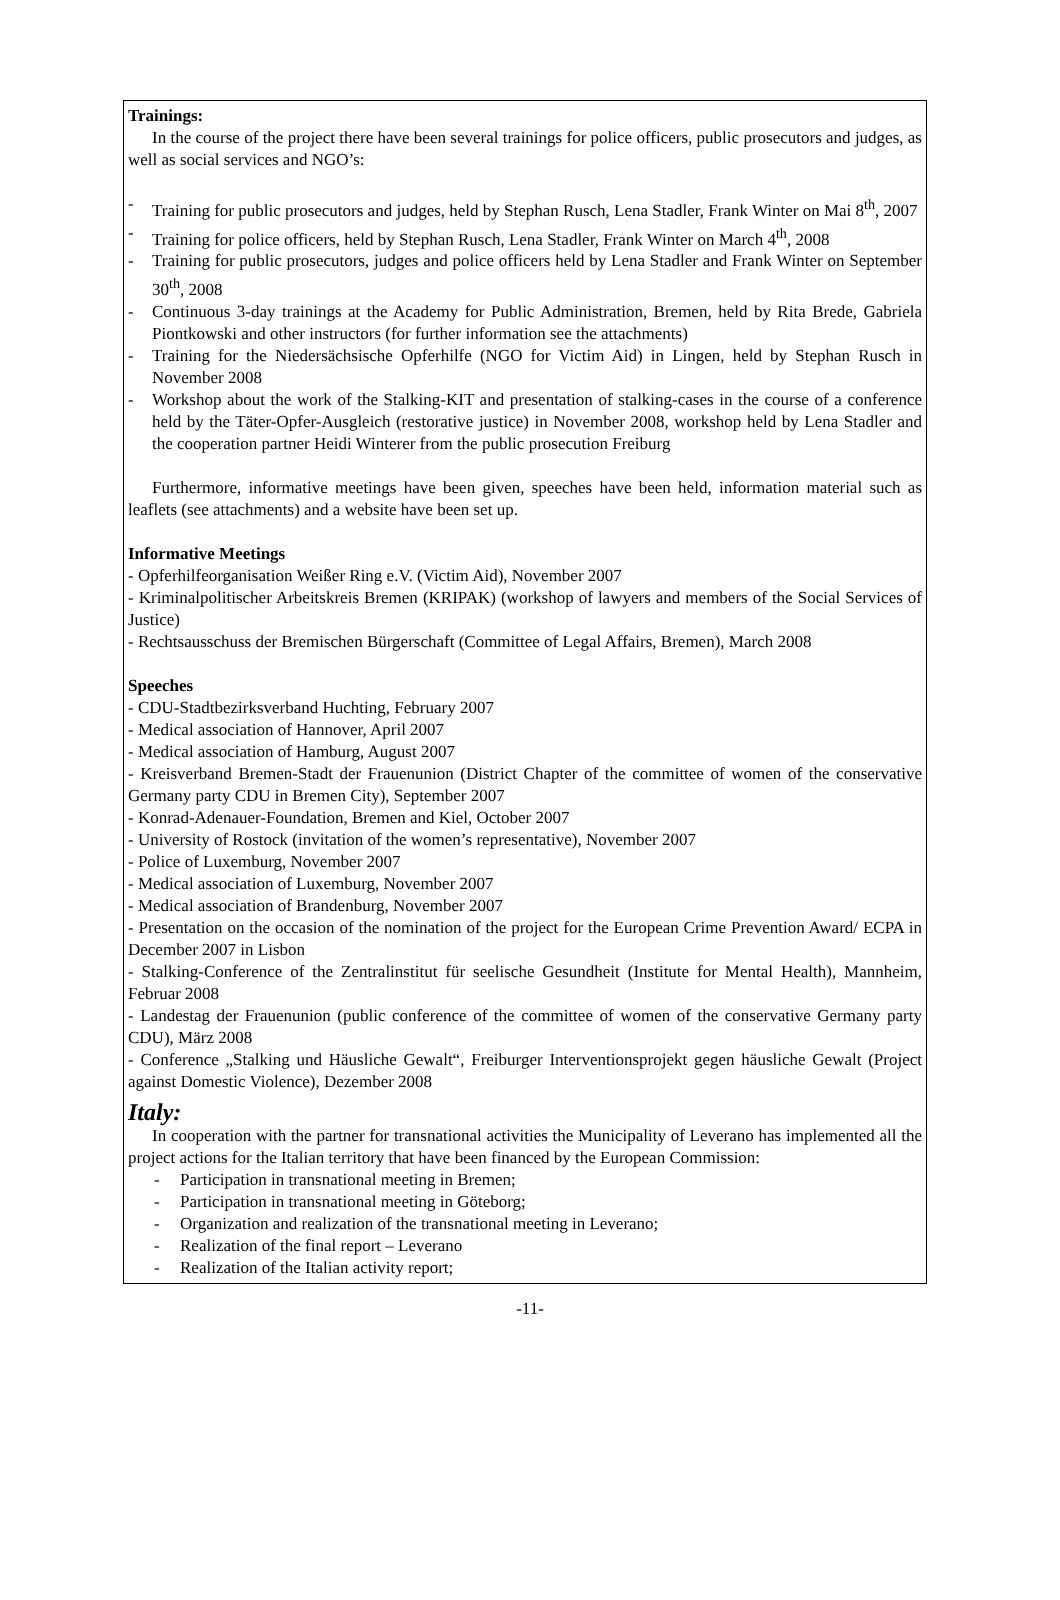Trainings:
In the course of the project there have been several trainings for police officers, public prosecutors and judges, as well as social services and NGO’s:
- Training for public prosecutors and judges, held by Stephan Rusch, Lena Stadler, Frank Winter on Mai 8<sup>th</sup>, 2007
- Training for police officers, held by Stephan Rusch, Lena Stadler, Frank Winter on March 4<sup>th</sup>, 2008
- Training for public prosecutors, judges and police officers held by Lena Stadler and Frank Winter on September 30<sup>th</sup>, 2008
- Continuous 3-day trainings at the Academy for Public Administration, Bremen, held by Rita Brede, Gabriela Piontkowski and other instructors (for further information see the attachments)
- Training for the Niedersächsische Opferhilfe (NGO for Victim Aid) in Lingen, held by Stephan Rusch in November 2008
- Workshop about the work of the Stalking-KIT and presentation of stalking-cases in the course of a conference held by the Täter-Opfer-Ausgleich (restorative justice) in November 2008, workshop held by Lena Stadler and the cooperation partner Heidi Winterer from the public prosecution Freiburg
Furthermore, informative meetings have been given, speeches have been held, information material such as leaflets (see attachments) and a website have been set up.
Informative Meetings
- Opferhilfeorganisation Weißer Ring e.V. (Victim Aid), November 2007
- Kriminalpolitischer Arbeitskreis Bremen (KRIPAK) (workshop of lawyers and members of the Social Services of Justice)
- Rechtsausschuss der Bremischen Bürgerschaft (Committee of Legal Affairs, Bremen), March 2008
Speeches
- CDU-Stadtbezirksverband Huchting, February 2007
- Medical association of Hannover, April 2007
- Medical association of Hamburg, August 2007
- Kreisverband Bremen-Stadt der Frauenunion (District Chapter of the committee of women of the conservative Germany party CDU in Bremen City), September 2007
- Konrad-Adenauer-Foundation, Bremen and Kiel, October 2007
- University of Rostock (invitation of the women’s representative), November 2007
- Police of Luxemburg, November 2007
- Medical association of Luxemburg, November 2007
- Medical association of Brandenburg, November 2007
- Presentation on the occasion of the nomination of the project for the European Crime Prevention Award/ ECPA in December 2007 in Lisbon
- Stalking-Conference of the Zentralinstitut für seelische Gesundheit (Institute for Mental Health), Mannheim, Februar 2008
- Landestag der Frauenunion (public conference of the committee of women of the conservative Germany party CDU), März 2008
- Conference „Stalking und Häusliche Gewalt“, Freiburger Interventionsprojekt gegen häusliche Gewalt (Project against Domestic Violence), Dezember 2008
Italy:
In cooperation with the partner for transnational activities the Municipality of Leverano has implemented all the project actions for the Italian territory that have been financed by the European Commission:
- Participation in transnational meeting in Bremen;
- Participation in transnational meeting in Göteborg;
- Organization and realization of the transnational meeting in Leverano;
- Realization of the final report – Leverano
- Realization of the Italian activity report;
-11-